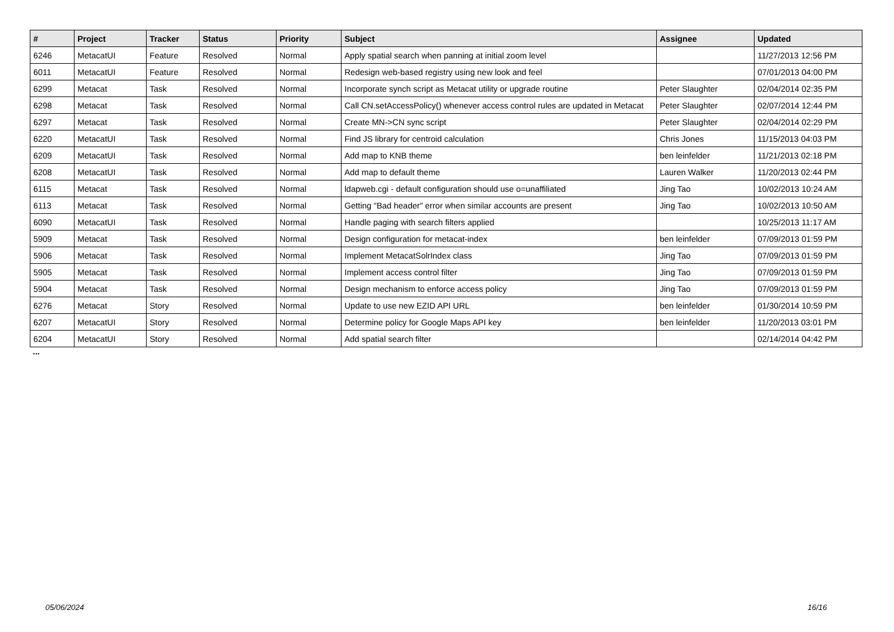| # | Project | Tracker | Status | Priority | Subject | Assignee | Updated |
| --- | --- | --- | --- | --- | --- | --- | --- |
| 6246 | MetacatUI | Feature | Resolved | Normal | Apply spatial search when panning at initial zoom level | | 11/27/2013 12:56 PM |
| 6011 | MetacatUI | Feature | Resolved | Normal | Redesign web-based registry using new look and feel | | 07/01/2013 04:00 PM |
| 6299 | Metacat | Task | Resolved | Normal | Incorporate synch script as Metacat utility or upgrade routine | Peter Slaughter | 02/04/2014 02:35 PM |
| 6298 | Metacat | Task | Resolved | Normal | Call CN.setAccessPolicy() whenever access control rules are updated in Metacat | Peter Slaughter | 02/07/2014 12:44 PM |
| 6297 | Metacat | Task | Resolved | Normal | Create MN->CN sync script | Peter Slaughter | 02/04/2014 02:29 PM |
| 6220 | MetacatUI | Task | Resolved | Normal | Find JS library for centroid calculation | Chris Jones | 11/15/2013 04:03 PM |
| 6209 | MetacatUI | Task | Resolved | Normal | Add map to KNB theme | ben leinfelder | 11/21/2013 02:18 PM |
| 6208 | MetacatUI | Task | Resolved | Normal | Add map to default theme | Lauren Walker | 11/20/2013 02:44 PM |
| 6115 | Metacat | Task | Resolved | Normal | ldapweb.cgi - default configuration should use o=unaffiliated | Jing Tao | 10/02/2013 10:24 AM |
| 6113 | Metacat | Task | Resolved | Normal | Getting "Bad header" error when similar accounts are present | Jing Tao | 10/02/2013 10:50 AM |
| 6090 | MetacatUI | Task | Resolved | Normal | Handle paging with search filters applied | | 10/25/2013 11:17 AM |
| 5909 | Metacat | Task | Resolved | Normal | Design configuration for metacat-index | ben leinfelder | 07/09/2013 01:59 PM |
| 5906 | Metacat | Task | Resolved | Normal | Implement MetacatSolrIndex class | Jing Tao | 07/09/2013 01:59 PM |
| 5905 | Metacat | Task | Resolved | Normal | Implement access control filter | Jing Tao | 07/09/2013 01:59 PM |
| 5904 | Metacat | Task | Resolved | Normal | Design mechanism to enforce access policy | Jing Tao | 07/09/2013 01:59 PM |
| 6276 | Metacat | Story | Resolved | Normal | Update to use new EZID API URL | ben leinfelder | 01/30/2014 10:59 PM |
| 6207 | MetacatUI | Story | Resolved | Normal | Determine policy for Google Maps API key | ben leinfelder | 11/20/2013 03:01 PM |
| 6204 | MetacatUI | Story | Resolved | Normal | Add spatial search filter | | 02/14/2014 04:42 PM |
...
05/06/2024 16/16